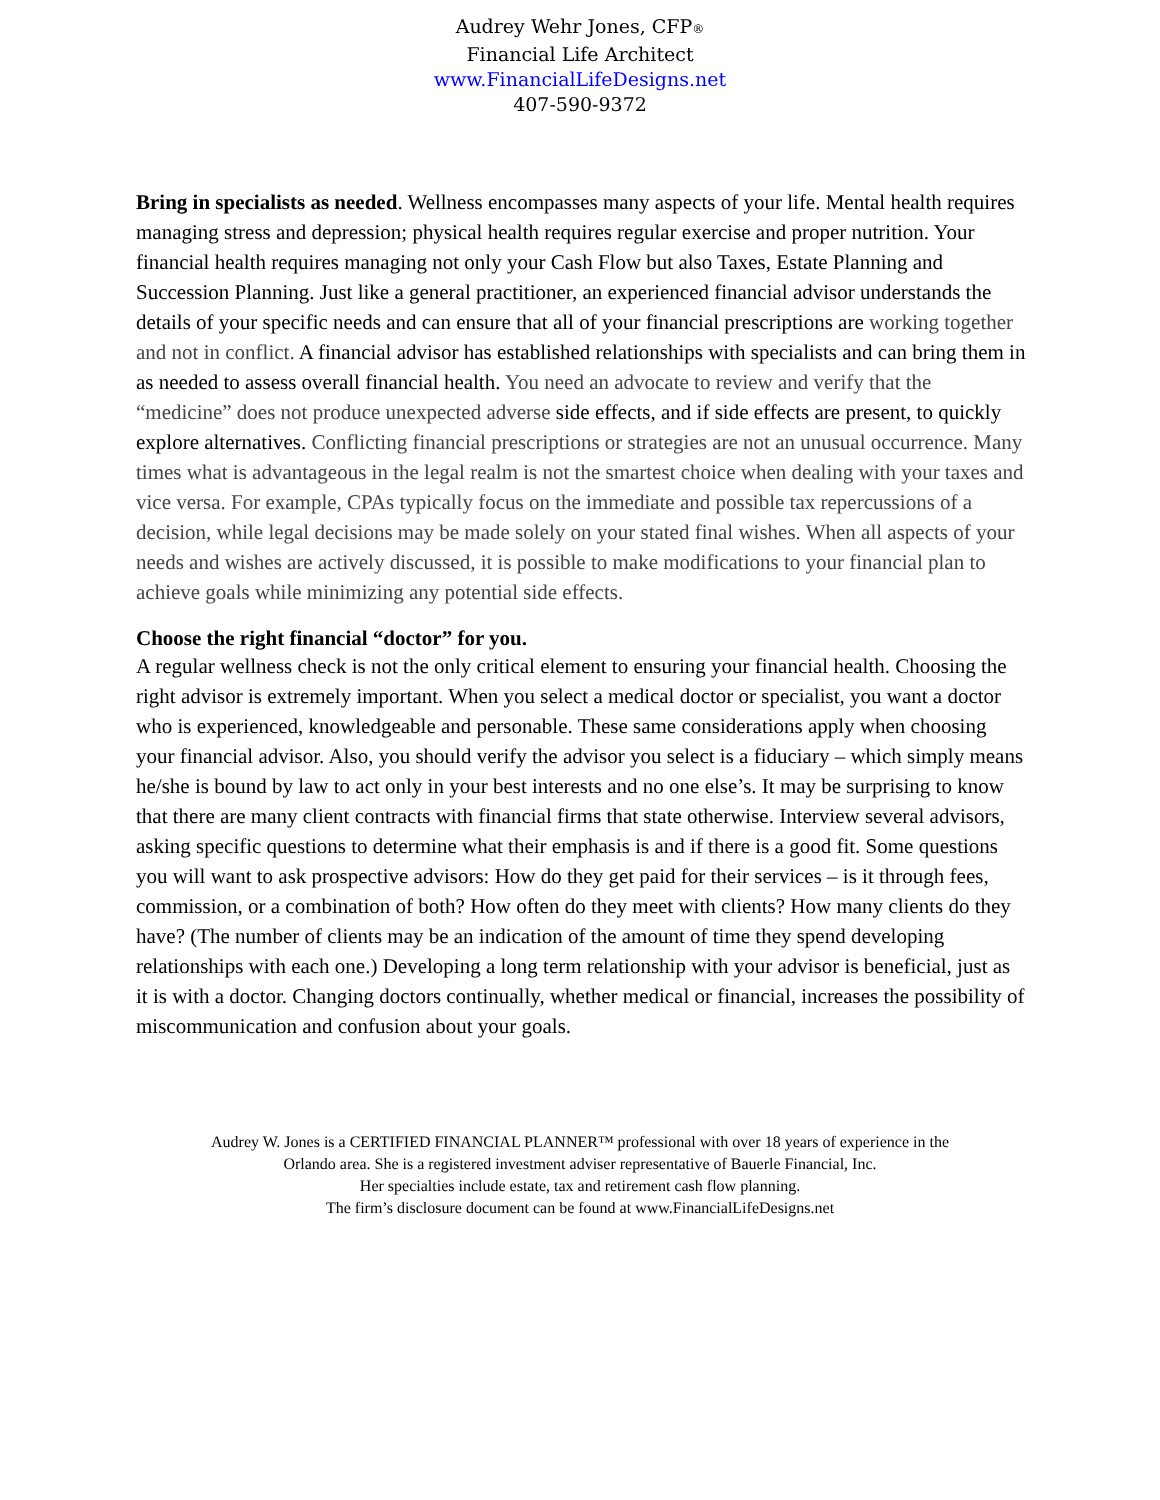Audrey Wehr Jones, CFP®
Financial Life Architect
www.FinancialLifeDesigns.net
407-590-9372
Bring in specialists as needed. Wellness encompasses many aspects of your life. Mental health requires managing stress and depression; physical health requires regular exercise and proper nutrition. Your financial health requires managing not only your Cash Flow but also Taxes, Estate Planning and Succession Planning. Just like a general practitioner, an experienced financial advisor understands the details of your specific needs and can ensure that all of your financial prescriptions are working together and not in conflict. A financial advisor has established relationships with specialists and can bring them in as needed to assess overall financial health. You need an advocate to review and verify that the “medicine” does not produce unexpected adverse side effects, and if side effects are present, to quickly explore alternatives. Conflicting financial prescriptions or strategies are not an unusual occurrence. Many times what is advantageous in the legal realm is not the smartest choice when dealing with your taxes and vice versa. For example, CPAs typically focus on the immediate and possible tax repercussions of a decision, while legal decisions may be made solely on your stated final wishes. When all aspects of your needs and wishes are actively discussed, it is possible to make modifications to your financial plan to achieve goals while minimizing any potential side effects.
Choose the right financial “doctor” for you.
A regular wellness check is not the only critical element to ensuring your financial health. Choosing the right advisor is extremely important. When you select a medical doctor or specialist, you want a doctor who is experienced, knowledgeable and personable. These same considerations apply when choosing your financial advisor. Also, you should verify the advisor you select is a fiduciary – which simply means he/she is bound by law to act only in your best interests and no one else’s. It may be surprising to know that there are many client contracts with financial firms that state otherwise. Interview several advisors, asking specific questions to determine what their emphasis is and if there is a good fit. Some questions you will want to ask prospective advisors: How do they get paid for their services – is it through fees, commission, or a combination of both? How often do they meet with clients? How many clients do they have? (The number of clients may be an indication of the amount of time they spend developing relationships with each one.) Developing a long term relationship with your advisor is beneficial, just as it is with a doctor. Changing doctors continually, whether medical or financial, increases the possibility of miscommunication and confusion about your goals.
Audrey W. Jones is a CERTIFIED FINANCIAL PLANNER™ professional with over 18 years of experience in the
Orlando area. She is a registered investment adviser representative of Bauerle Financial, Inc.
Her specialties include estate, tax and retirement cash flow planning.
The firm’s disclosure document can be found at www.FinancialLifeDesigns.net